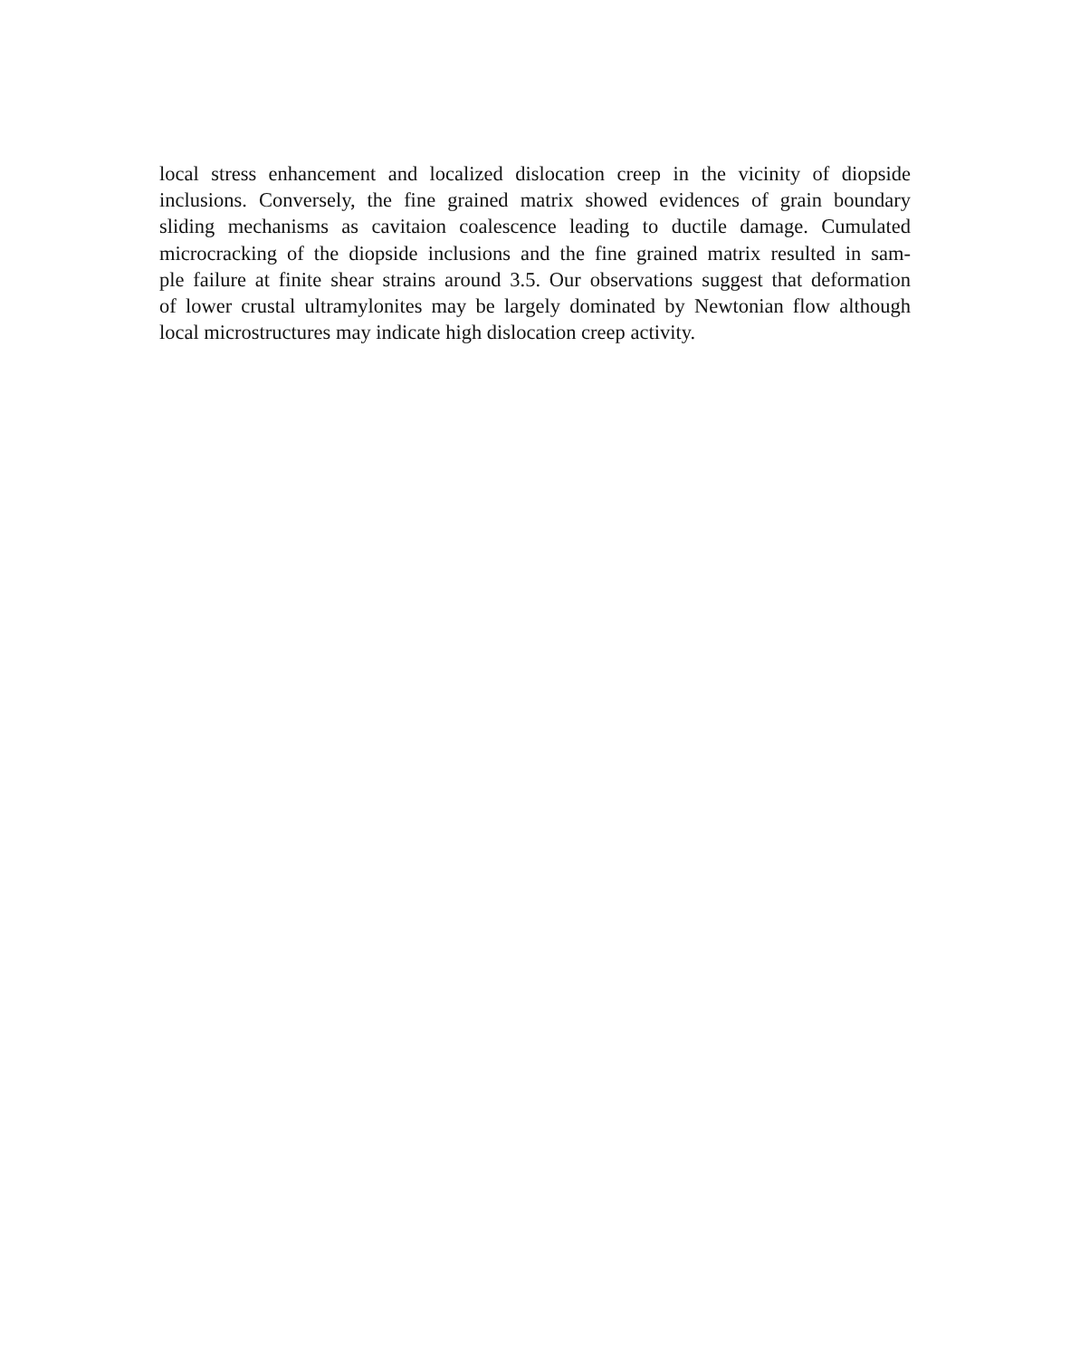local stress enhancement and localized dislocation creep in the vicinity of diopside
inclusions. Conversely, the fine grained matrix showed evidences of grain boundary
sliding mechanisms as cavitaion coalescence leading to ductile damage. Cumulated
microcracking of the diopside inclusions and the fine grained matrix resulted in sam-
ple failure at finite shear strains around 3.5. Our observations suggest that deformation
of lower crustal ultramylonites may be largely dominated by Newtonian flow although
local microstructures may indicate high dislocation creep activity.